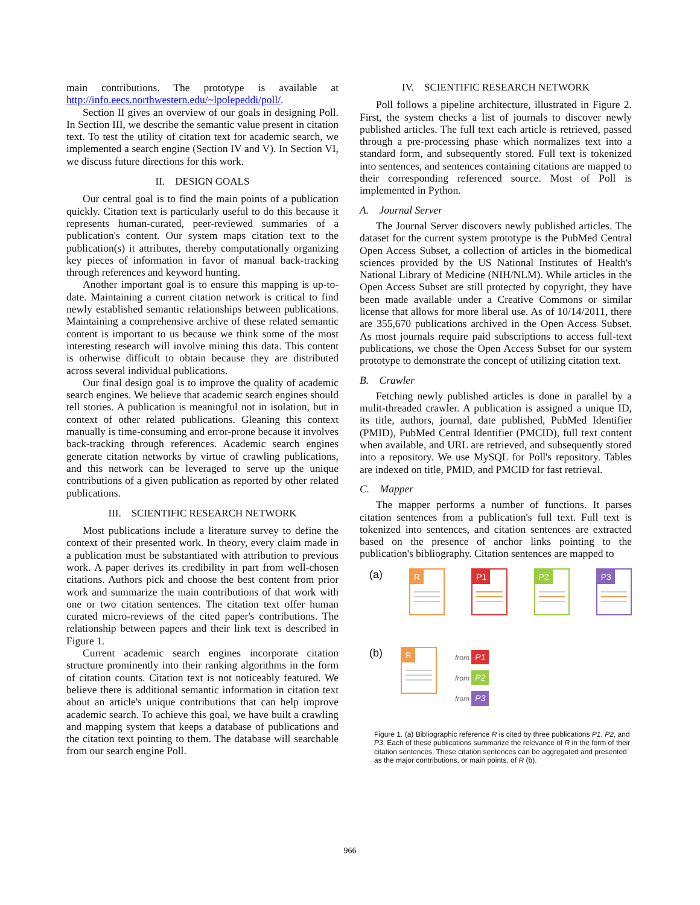main contributions. The prototype is available at http://info.eecs.northwestern.edu/~lpolepeddi/poll/.
Section II gives an overview of our goals in designing Poll. In Section III, we describe the semantic value present in citation text. To test the utility of citation text for academic search, we implemented a search engine (Section IV and V). In Section VI, we discuss future directions for this work.
II. DESIGN GOALS
Our central goal is to find the main points of a publication quickly. Citation text is particularly useful to do this because it represents human-curated, peer-reviewed summaries of a publication's content. Our system maps citation text to the publication(s) it attributes, thereby computationally organizing key pieces of information in favor of manual back-tracking through references and keyword hunting.
Another important goal is to ensure this mapping is up-to-date. Maintaining a current citation network is critical to find newly established semantic relationships between publications. Maintaining a comprehensive archive of these related semantic content is important to us because we think some of the most interesting research will involve mining this data. This content is otherwise difficult to obtain because they are distributed across several individual publications.
Our final design goal is to improve the quality of academic search engines. We believe that academic search engines should tell stories. A publication is meaningful not in isolation, but in context of other related publications. Gleaning this context manually is time-consuming and error-prone because it involves back-tracking through references. Academic search engines generate citation networks by virtue of crawling publications, and this network can be leveraged to serve up the unique contributions of a given publication as reported by other related publications.
III. SCIENTIFIC RESEARCH NETWORK
Most publications include a literature survey to define the context of their presented work. In theory, every claim made in a publication must be substantiated with attribution to previous work. A paper derives its credibility in part from well-chosen citations. Authors pick and choose the best content from prior work and summarize the main contributions of that work with one or two citation sentences. The citation text offer human curated micro-reviews of the cited paper's contributions. The relationship between papers and their link text is described in Figure 1.
Current academic search engines incorporate citation structure prominently into their ranking algorithms in the form of citation counts. Citation text is not noticeably featured. We believe there is additional semantic information in citation text about an article's unique contributions that can help improve academic search. To achieve this goal, we have built a crawling and mapping system that keeps a database of publications and the citation text pointing to them. The database will searchable from our search engine Poll.
IV. SCIENTIFIC RESEARCH NETWORK
Poll follows a pipeline architecture, illustrated in Figure 2. First, the system checks a list of journals to discover newly published articles. The full text each article is retrieved, passed through a pre-processing phase which normalizes text into a standard form, and subsequently stored. Full text is tokenized into sentences, and sentences containing citations are mapped to their corresponding referenced source. Most of Poll is implemented in Python.
A. Journal Server
The Journal Server discovers newly published articles. The dataset for the current system prototype is the PubMed Central Open Access Subset, a collection of articles in the biomedical sciences provided by the US National Institutes of Health's National Library of Medicine (NIH/NLM). While articles in the Open Access Subset are still protected by copyright, they have been made available under a Creative Commons or similar license that allows for more liberal use. As of 10/14/2011, there are 355,670 publications archived in the Open Access Subset. As most journals require paid subscriptions to access full-text publications, we chose the Open Access Subset for our system prototype to demonstrate the concept of utilizing citation text.
B. Crawler
Fetching newly published articles is done in parallel by a mulit-threaded crawler. A publication is assigned a unique ID, its title, authors, journal, date published, PubMed Identifier (PMID), PubMed Central Identifier (PMCID), full text content when available, and URL are retrieved, and subsequently stored into a repository. We use MySQL for Poll's repository. Tables are indexed on title, PMID, and PMCID for fast retrieval.
C. Mapper
The mapper performs a number of functions. It parses citation sentences from a publication's full text. Full text is tokenized into sentences, and citation sentences are extracted based on the presence of anchor links pointing to the publication's bibliography. Citation sentences are mapped to
(a)
R P1 P2 P3
(b)
R
from P1
from P2
from P3
Figure 1. (a) Bibliographic reference R is cited by three publications P1, P2, and P3. Each of these publications summarize the relevance of R in the form of their citation sentences. These citation sentences can be aggregated and presented as the major contributions, or main points, of R (b).
966